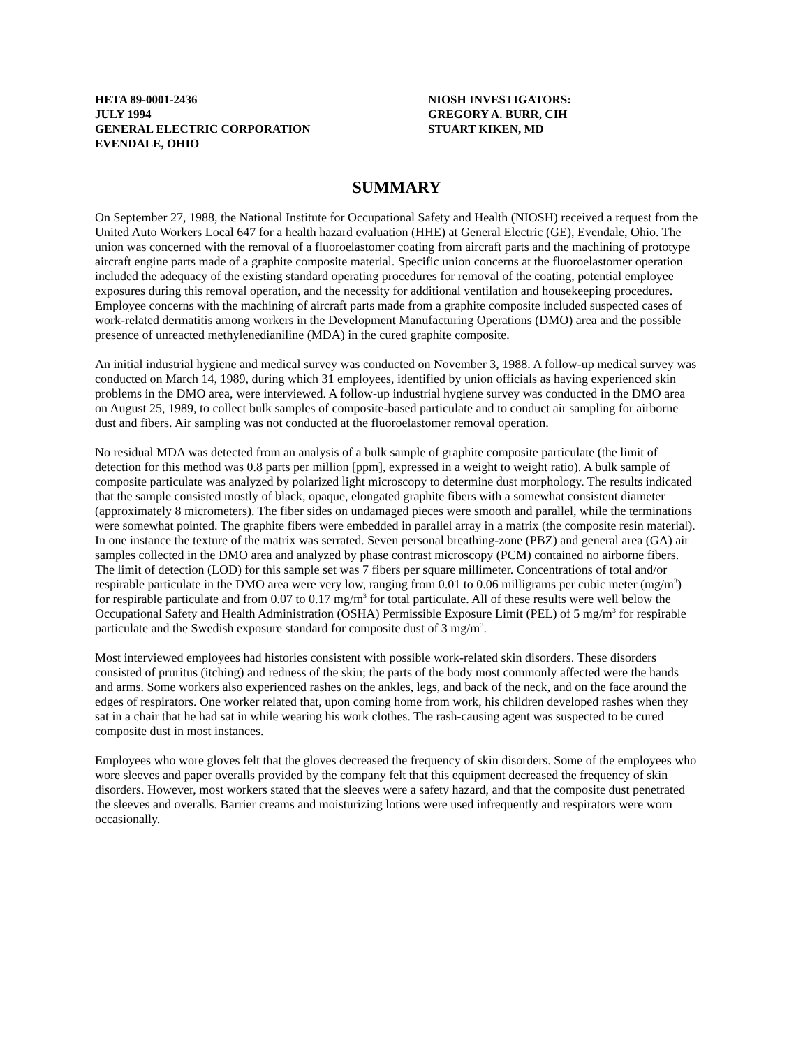HETA 89-0001-2436
JULY 1994
GENERAL ELECTRIC CORPORATION
EVENDALE, OHIO
NIOSH INVESTIGATORS:
GREGORY A. BURR, CIH
STUART KIKEN, MD
SUMMARY
On September 27, 1988, the National Institute for Occupational Safety and Health (NIOSH) received a request from the United Auto Workers Local 647 for a health hazard evaluation (HHE) at General Electric (GE), Evendale, Ohio. The union was concerned with the removal of a fluoroelastomer coating from aircraft parts and the machining of prototype aircraft engine parts made of a graphite composite material. Specific union concerns at the fluoroelastomer operation included the adequacy of the existing standard operating procedures for removal of the coating, potential employee exposures during this removal operation, and the necessity for additional ventilation and housekeeping procedures. Employee concerns with the machining of aircraft parts made from a graphite composite included suspected cases of work-related dermatitis among workers in the Development Manufacturing Operations (DMO) area and the possible presence of unreacted methylenedianiline (MDA) in the cured graphite composite.
An initial industrial hygiene and medical survey was conducted on November 3, 1988. A follow-up medical survey was conducted on March 14, 1989, during which 31 employees, identified by union officials as having experienced skin problems in the DMO area, were interviewed. A follow-up industrial hygiene survey was conducted in the DMO area on August 25, 1989, to collect bulk samples of composite-based particulate and to conduct air sampling for airborne dust and fibers. Air sampling was not conducted at the fluoroelastomer removal operation.
No residual MDA was detected from an analysis of a bulk sample of graphite composite particulate (the limit of detection for this method was 0.8 parts per million [ppm], expressed in a weight to weight ratio). A bulk sample of composite particulate was analyzed by polarized light microscopy to determine dust morphology. The results indicated that the sample consisted mostly of black, opaque, elongated graphite fibers with a somewhat consistent diameter (approximately 8 micrometers). The fiber sides on undamaged pieces were smooth and parallel, while the terminations were somewhat pointed. The graphite fibers were embedded in parallel array in a matrix (the composite resin material). In one instance the texture of the matrix was serrated. Seven personal breathing-zone (PBZ) and general area (GA) air samples collected in the DMO area and analyzed by phase contrast microscopy (PCM) contained no airborne fibers. The limit of detection (LOD) for this sample set was 7 fibers per square millimeter. Concentrations of total and/or respirable particulate in the DMO area were very low, ranging from 0.01 to 0.06 milligrams per cubic meter (mg/m<sup>3</sup>) for respirable particulate and from 0.07 to 0.17 mg/m<sup>3</sup> for total particulate. All of these results were well below the Occupational Safety and Health Administration (OSHA) Permissible Exposure Limit (PEL) of 5 mg/m<sup>3</sup> for respirable particulate and the Swedish exposure standard for composite dust of 3 mg/m<sup>3</sup>.
Most interviewed employees had histories consistent with possible work-related skin disorders. These disorders consisted of pruritus (itching) and redness of the skin; the parts of the body most commonly affected were the hands and arms. Some workers also experienced rashes on the ankles, legs, and back of the neck, and on the face around the edges of respirators. One worker related that, upon coming home from work, his children developed rashes when they sat in a chair that he had sat in while wearing his work clothes. The rash-causing agent was suspected to be cured composite dust in most instances.
Employees who wore gloves felt that the gloves decreased the frequency of skin disorders. Some of the employees who wore sleeves and paper overalls provided by the company felt that this equipment decreased the frequency of skin disorders. However, most workers stated that the sleeves were a safety hazard, and that the composite dust penetrated the sleeves and overalls. Barrier creams and moisturizing lotions were used infrequently and respirators were worn occasionally.